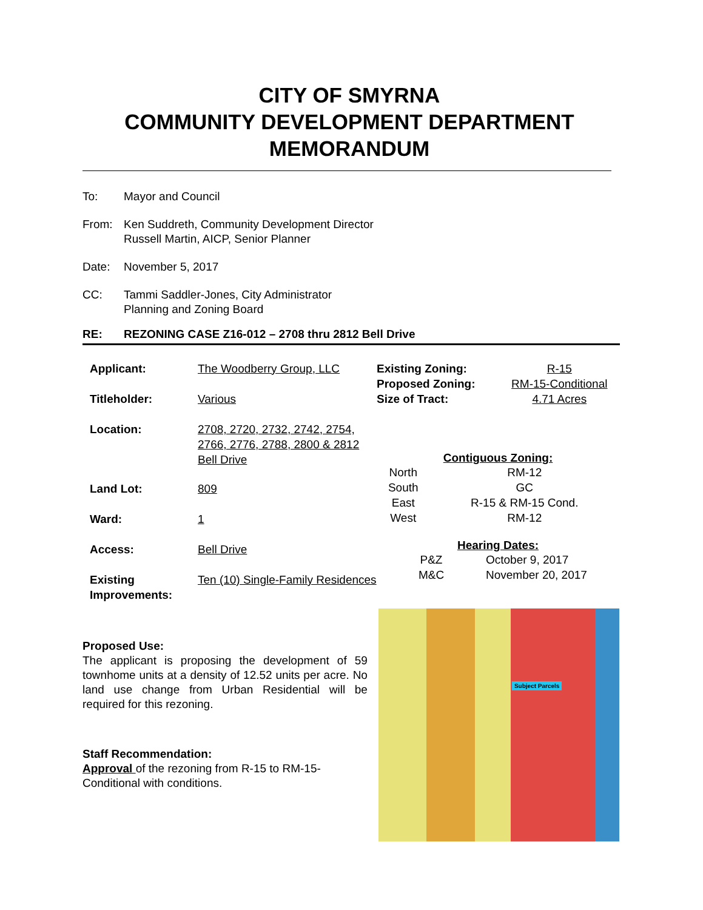CITY OF SMYRNA
COMMUNITY DEVELOPMENT DEPARTMENT
MEMORANDUM
To: Mayor and Council
From: Ken Suddreth, Community Development Director
Russell Martin, AICP, Senior Planner
Date: November 5, 2017
CC: Tammi Saddler-Jones, City Administrator
Planning and Zoning Board
RE: REZONING CASE Z16-012 – 2708 thru 2812 Bell Drive
| Applicant: | The Woodberry Group, LLC |
| Titleholder: | Various |
| Location: | 2708, 2720, 2732, 2742, 2754, 2766, 2776, 2788, 2800 & 2812 Bell Drive |
| Land Lot: | 809 |
| Ward: | 1 |
| Access: | Bell Drive |
| Existing Improvements: | Ten (10) Single-Family Residences |
| Existing Zoning: | R-15 |
| Proposed Zoning: | RM-15-Conditional |
| Size of Tract: | 4.71 Acres |
Contiguous Zoning:
| North | RM-12 |
| South | GC |
| East | R-15 & RM-15 Cond. |
| West | RM-12 |
Hearing Dates:
| P&Z | October 9, 2017 |
| M&C | November 20, 2017 |
Proposed Use:
The applicant is proposing the development of 59 townhome units at a density of 12.52 units per acre. No land use change from Urban Residential will be required for this rezoning.
Staff Recommendation:
Approval of the rezoning from R-15 to RM-15-Conditional with conditions.
Subject Parcels